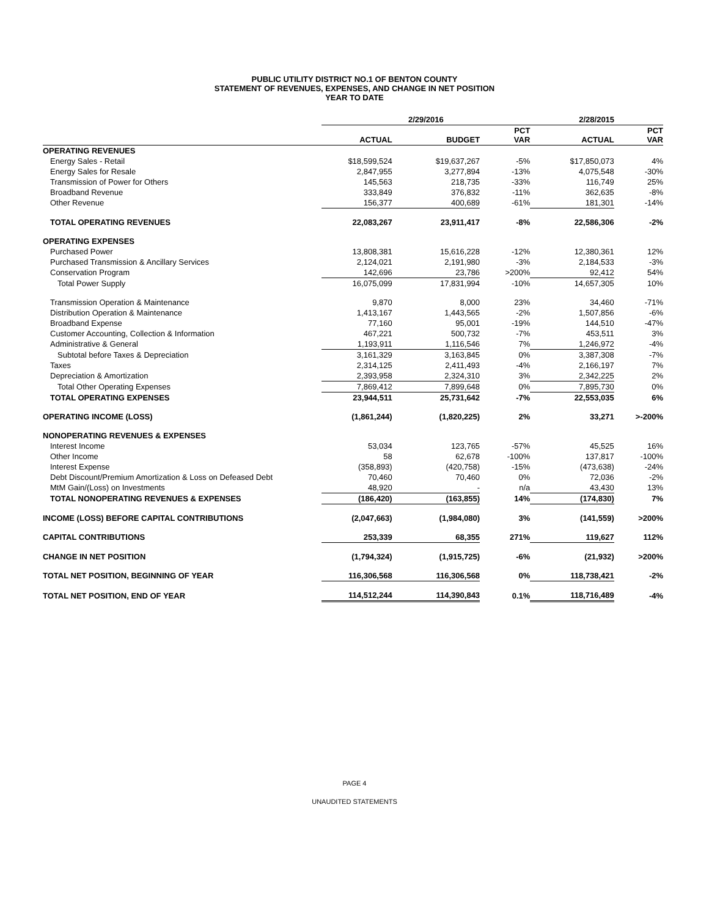PUBLIC UTILITY DISTRICT NO.1 OF BENTON COUNTY
STATEMENT OF REVENUES, EXPENSES, AND CHANGE IN NET POSITION
YEAR TO DATE
| | 2/29/2016 | | | 2/28/2015 | |
| --- | --- | --- | --- | --- | --- |
| | ACTUAL | BUDGET | PCT VAR | ACTUAL | PCT VAR |
| OPERATING REVENUES | | | | | |
| Energy Sales - Retail | $18,599,524 | $19,637,267 | -5% | $17,850,073 | 4% |
| Energy Sales for Resale | 2,847,955 | 3,277,894 | -13% | 4,075,548 | -30% |
| Transmission of Power for Others | 145,563 | 218,735 | -33% | 116,749 | 25% |
| Broadband Revenue | 333,849 | 376,832 | -11% | 362,635 | -8% |
| Other Revenue | 156,377 | 400,689 | -61% | 181,301 | -14% |
| TOTAL OPERATING REVENUES | 22,083,267 | 23,911,417 | -8% | 22,586,306 | -2% |
| OPERATING EXPENSES | | | | | |
| Purchased Power | 13,808,381 | 15,616,228 | -12% | 12,380,361 | 12% |
| Purchased Transmission & Ancillary Services | 2,124,021 | 2,191,980 | -3% | 2,184,533 | -3% |
| Conservation Program | 142,696 | 23,786 | >200% | 92,412 | 54% |
| Total Power Supply | 16,075,099 | 17,831,994 | -10% | 14,657,305 | 10% |
| Transmission Operation & Maintenance | 9,870 | 8,000 | 23% | 34,460 | -71% |
| Distribution Operation & Maintenance | 1,413,167 | 1,443,565 | -2% | 1,507,856 | -6% |
| Broadband Expense | 77,160 | 95,001 | -19% | 144,510 | -47% |
| Customer Accounting, Collection & Information | 467,221 | 500,732 | -7% | 453,511 | 3% |
| Administrative & General | 1,193,911 | 1,116,546 | 7% | 1,246,972 | -4% |
| Subtotal before Taxes & Depreciation | 3,161,329 | 3,163,845 | 0% | 3,387,308 | -7% |
| Taxes | 2,314,125 | 2,411,493 | -4% | 2,166,197 | 7% |
| Depreciation & Amortization | 2,393,958 | 2,324,310 | 3% | 2,342,225 | 2% |
| Total Other Operating Expenses | 7,869,412 | 7,899,648 | 0% | 7,895,730 | 0% |
| TOTAL OPERATING EXPENSES | 23,944,511 | 25,731,642 | -7% | 22,553,035 | 6% |
| OPERATING INCOME (LOSS) | (1,861,244) | (1,820,225) | 2% | 33,271 | >-200% |
| NONOPERATING REVENUES & EXPENSES | | | | | |
| Interest Income | 53,034 | 123,765 | -57% | 45,525 | 16% |
| Other Income | 58 | 62,678 | -100% | 137,817 | -100% |
| Interest Expense | (358,893) | (420,758) | -15% | (473,638) | -24% |
| Debt Discount/Premium Amortization & Loss on Defeased Debt | 70,460 | 70,460 | 0% | 72,036 | -2% |
| MtM Gain/(Loss) on Investments | 48,920 | - | n/a | 43,430 | 13% |
| TOTAL NONOPERATING REVENUES & EXPENSES | (186,420) | (163,855) | 14% | (174,830) | 7% |
| INCOME (LOSS) BEFORE CAPITAL CONTRIBUTIONS | (2,047,663) | (1,984,080) | 3% | (141,559) | >200% |
| CAPITAL CONTRIBUTIONS | 253,339 | 68,355 | 271% | 119,627 | 112% |
| CHANGE IN NET POSITION | (1,794,324) | (1,915,725) | -6% | (21,932) | >200% |
| TOTAL NET POSITION, BEGINNING OF YEAR | 116,306,568 | 116,306,568 | 0% | 118,738,421 | -2% |
| TOTAL NET POSITION, END OF YEAR | 114,512,244 | 114,390,843 | 0.1% | 118,716,489 | -4% |
PAGE 4
UNAUDITED STATEMENTS